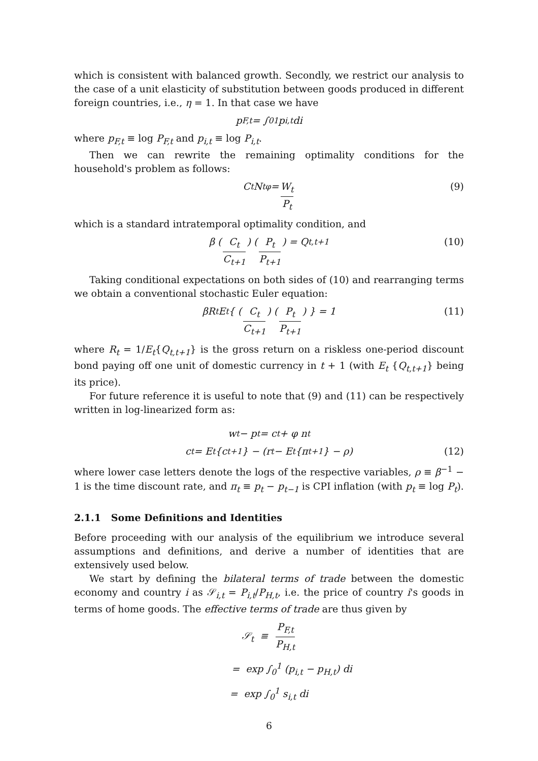which is consistent with balanced growth. Secondly, we restrict our analysis to the case of a unit elasticity of substitution between goods produced in different foreign countries, i.e., η = 1. In that case we have
p<sub>F,t</sub> = ∫<sub>0</sub><sup>1</sup> p<sub>i,t</sub> di
where p<sub>F,t</sub> ≡ log P<sub>F,t</sub> and p<sub>i,t</sub> ≡ log P<sub>i,t</sub>.
Then we can rewrite the remaining optimality conditions for the household's problem as follows:
C<sub>t</sub> N<sub>t</sub><sup>φ</sup> = W<sub>t</sub> P<sub>t</sub> (9)
which is a standard intratemporal optimality condition, and
β (C<sub>t</sub> C<sub>t+1</sub>) (P<sub>t</sub> P<sub>t+1</sub>) = Q<sub>t,t+1</sub> (10)
Taking conditional expectations on both sides of (10) and rearranging terms we obtain a conventional stochastic Euler equation:
βR<sub>t</sub> E<sub>t</sub> { (C<sub>t</sub> C<sub>t+1</sub>) (P<sub>t</sub> P<sub>t+1</sub>) } = 1 (11)
where R<sub>t</sub> = 1/E<sub>t</sub>{Q<sub>t,t+1</sub>} is the gross return on a riskless one-period discount bond paying off one unit of domestic currency in t + 1 (with E<sub>t</sub> {Q<sub>t,t+1</sub>} being its price).
For future reference it is useful to note that (9) and (11) can be respectively written in log-linearized form as:
w<sub>t</sub> − p<sub>t</sub> = c<sub>t</sub> + φ n<sub>t</sub>
c<sub>t</sub> = E<sub>t</sub>{c<sub>t+1</sub>} − (r<sub>t</sub> − E<sub>t</sub>{π<sub>t+1</sub>} − ρ) (12)
where lower case letters denote the logs of the respective variables, ρ ≡ β<sup>−1</sup> − 1 is the time discount rate, and π<sub>t</sub> ≡ p<sub>t</sub> − p<sub>t−1</sub> is CPI inflation (with p<sub>t</sub> ≡ log P<sub>t</sub>).
2.1.1 Some Definitions and Identities
Before proceeding with our analysis of the equilibrium we introduce several assumptions and definitions, and derive a number of identities that are extensively used below.
We start by defining the bilateral terms of trade between the domestic economy and country i as 𝒮<sub>i,t</sub> = P<sub>i,t</sub>/P<sub>H,t</sub>, i.e. the price of country i's goods in terms of home goods. The effective terms of trade are thus given by
𝒮<sub>t</sub> ≡ P<sub>F,t</sub> P<sub>H,t</sub>
= exp ∫<sub>0</sub><sup>1</sup> (p<sub>i,t</sub> − p<sub>H,t</sub>) di
= exp ∫<sub>0</sub><sup>1</sup> s<sub>i,t</sub> di
6